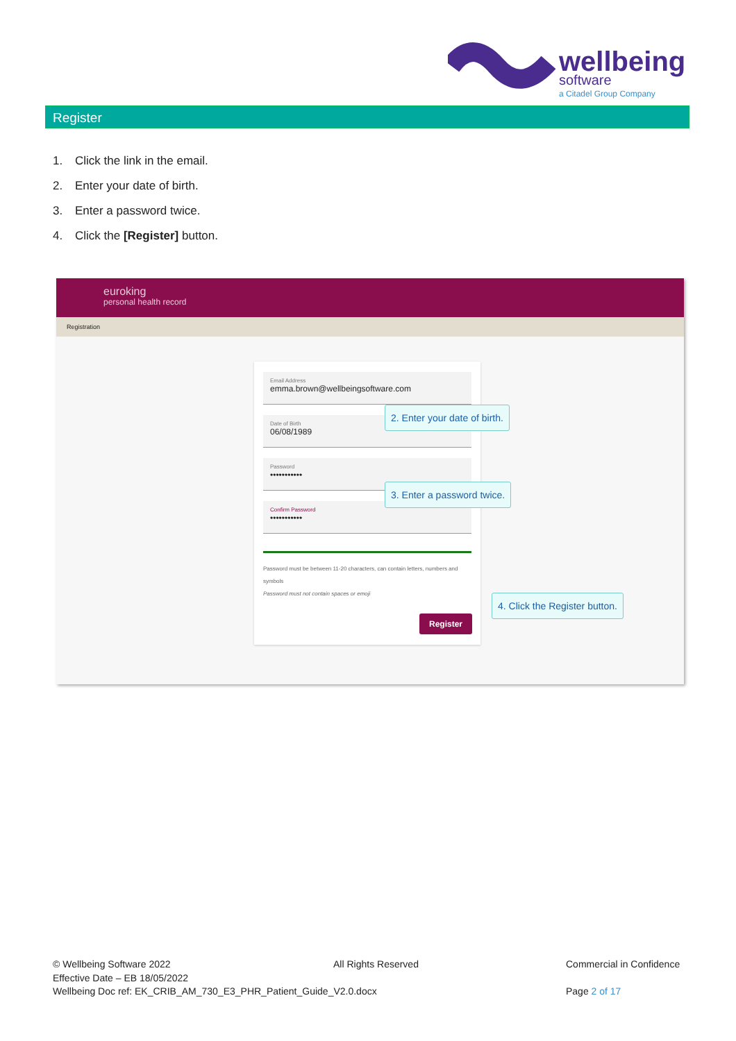wellbeing
software
a Citadel Group Company
Register
1. Click the link in the email.
2. Enter your date of birth.
3. Enter a password twice.
4. Click the [Register] button.
euroking
personal health record
Registration
Email Address
emma.brown@wellbeingsoftware.com
Date of Birth
06/08/1989
Password
•••••••••••
Confirm Password
•••••••••••
Password must be between 11-20 characters, can contain letters, numbers and symbols
Password must not contain spaces or emoji
Register
2. Enter your date of birth.
3. Enter a password twice.
4. Click the Register button.
© Wellbeing Software 2022
Effective Date – EB 18/05/2022
Wellbeing Doc ref: EK_CRIB_AM_730_E3_PHR_Patient_Guide_V2.0.docx
All Rights Reserved
Commercial in Confidence
Page 2 of 17